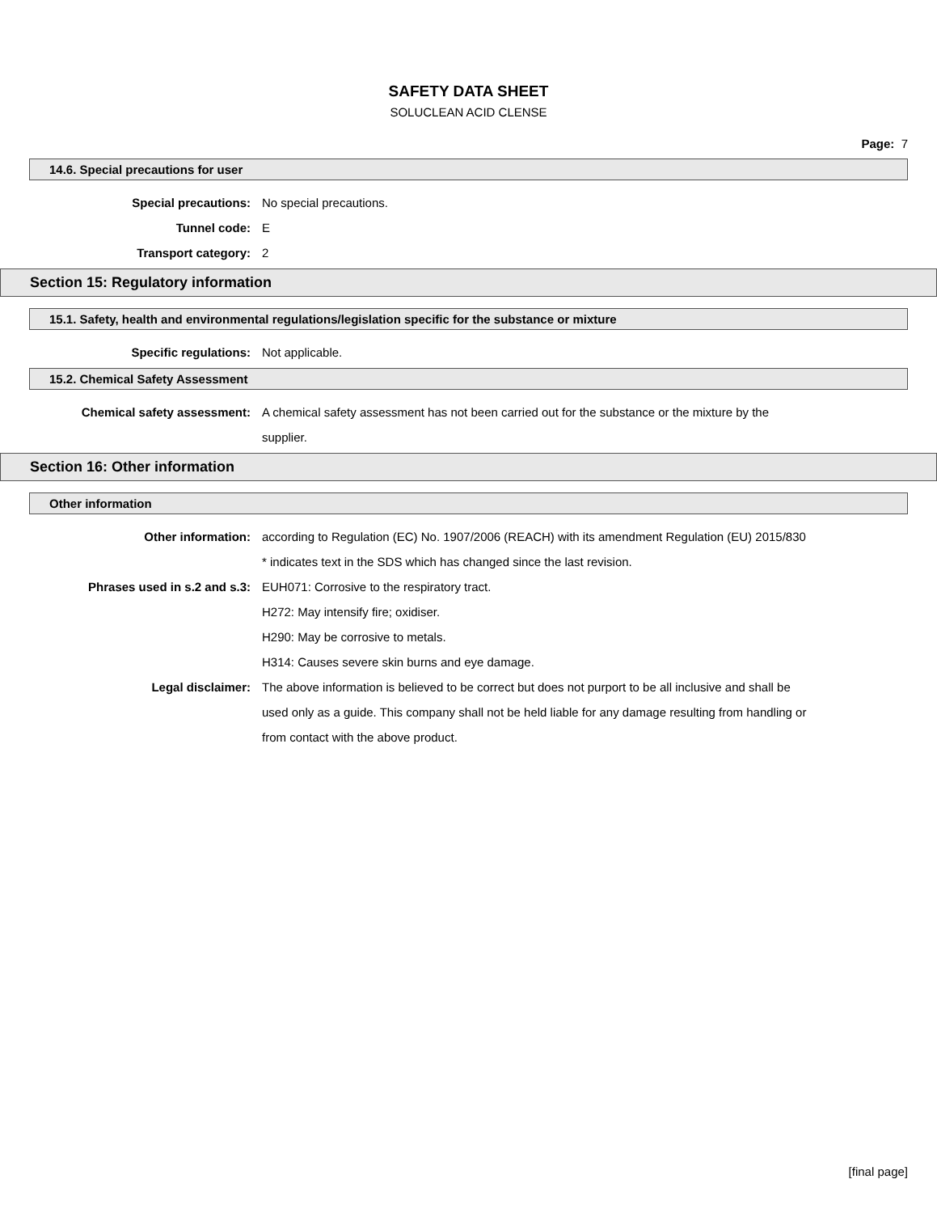SAFETY DATA SHEET
SOLUCLEAN ACID CLENSE
Page: 7
14.6. Special precautions for user
Special precautions: No special precautions.
Tunnel code: E
Transport category: 2
Section 15: Regulatory information
15.1. Safety, health and environmental regulations/legislation specific for the substance or mixture
Specific regulations: Not applicable.
15.2. Chemical Safety Assessment
Chemical safety assessment: A chemical safety assessment has not been carried out for the substance or the mixture by the supplier.
Section 16: Other information
Other information
Other information: according to Regulation (EC) No. 1907/2006 (REACH) with its amendment Regulation (EU) 2015/830
* indicates text in the SDS which has changed since the last revision.
Phrases used in s.2 and s.3: EUH071: Corrosive to the respiratory tract.
H272: May intensify fire; oxidiser.
H290: May be corrosive to metals.
H314: Causes severe skin burns and eye damage.
Legal disclaimer: The above information is believed to be correct but does not purport to be all inclusive and shall be used only as a guide. This company shall not be held liable for any damage resulting from handling or from contact with the above product.
[final page]